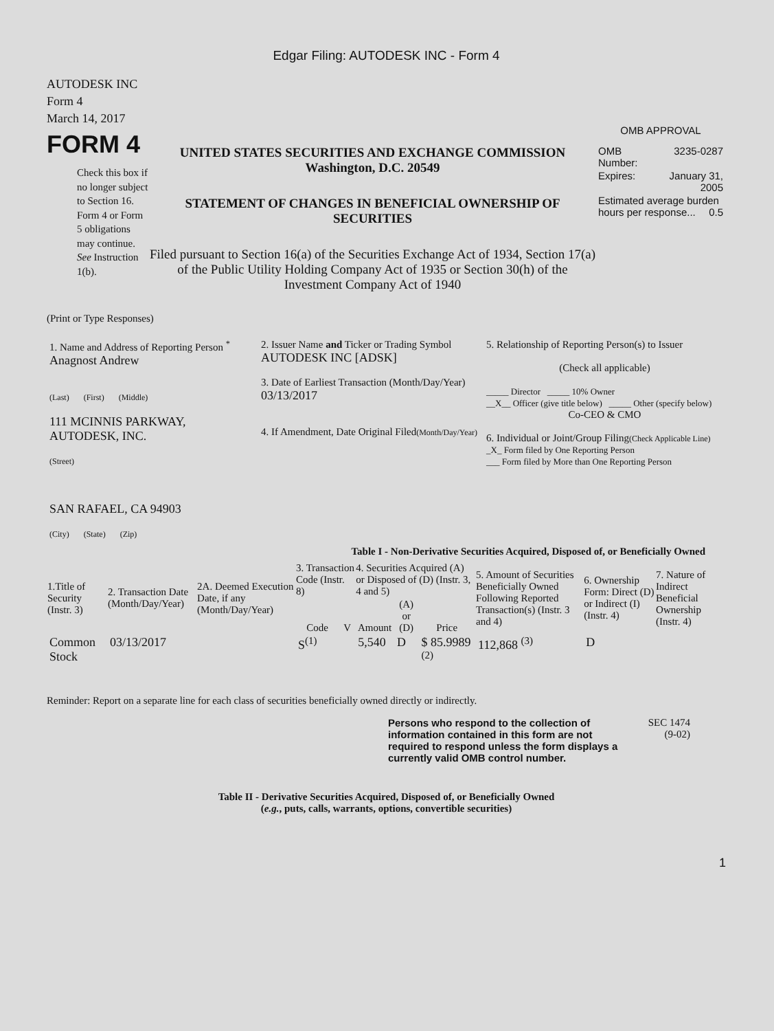Edgar Filing: AUTODESK INC - Form 4
AUTODESK INC
Form 4
March 14, 2017
FORM 4
Check this box if no longer subject to Section 16. Form 4 or Form 5 obligations may continue. See Instruction 1(b).
UNITED STATES SECURITIES AND EXCHANGE COMMISSION
Washington, D.C. 20549
STATEMENT OF CHANGES IN BENEFICIAL OWNERSHIP OF SECURITIES
Filed pursuant to Section 16(a) of the Securities Exchange Act of 1934, Section 17(a) of the Public Utility Holding Company Act of 1935 or Section 30(h) of the Investment Company Act of 1940
OMB APPROVAL
| OMB Number: | 3235-0287 |
| Expires: | January 31, 2005 |
| Estimated average burden hours per response... 0.5 | |
(Print or Type Responses)
| 1. Name and Address of Reporting Person <sup>*</sup> Anagnost Andrew (Last) (First) (Middle) 111 MCINNIS PARKWAY, AUTODESK, INC. (Street) SAN RAFAEL, CA 94903 (City) (State) (Zip) | 2. Issuer Name and Ticker or Trading Symbol AUTODESK INC [ADSK] 3. Date of Earliest Transaction (Month/Day/Year) 03/13/2017 4. If Amendment, Date Original Filed (Month/Day/Year) | 5. Relationship of Reporting Person(s) to Issuer (Check all applicable) _____ Director _____ 10% Owner __X__ Officer (give title below) _____ Other (specify below) Co-CEO & CMO 6. Individual or Joint/Group Filing (Check Applicable Line) _X_ Form filed by One Reporting Person ___ Form filed by More than One Reporting Person |
Table I - Non-Derivative Securities Acquired, Disposed of, or Beneficially Owned
| 1.Title of Security (Instr. 3) | 2. Transaction Date (Month/Day/Year) | 2A. Deemed Execution Date, if any (Month/Day/Year) | 3. Transaction Code (Instr. 8) | | 4. Securities Acquired (A) or Disposed of (D) (Instr. 3, 4 and 5) | | | 5. Amount of Securities Beneficially Owned Following Reported Transaction(s) (Instr. 3 and 4) | 6. Ownership Form: Direct (D) or Indirect (I) (Instr. 4) | 7. Nature of Indirect Beneficial Ownership (Instr. 4) |
| --- | --- | --- | --- | --- | --- | --- | --- | --- | --- | --- |
| | | | Code | V | Amount | (A) or (D) | Price | | | |
| Common Stock | 03/13/2017 | | S<sup>(1)</sup> | | 5,540 | D | $ 85.9989 <sup>(2)</sup> | 112,868 <sup>(3)</sup> | D | |
Reminder: Report on a separate line for each class of securities beneficially owned directly or indirectly.
Persons who respond to the collection of information contained in this form are not required to respond unless the form displays a currently valid OMB control number.
SEC 1474
(9-02)
Table II - Derivative Securities Acquired, Disposed of, or Beneficially Owned
(e.g., puts, calls, warrants, options, convertible securities)
1